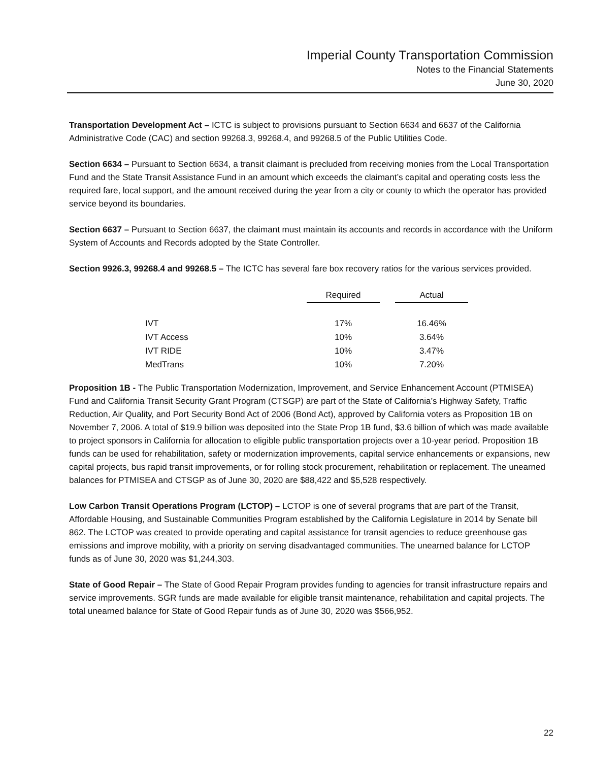Imperial County Transportation Commission
Notes to the Financial Statements
June 30, 2020
Transportation Development Act – ICTC is subject to provisions pursuant to Section 6634 and 6637 of the California Administrative Code (CAC) and section 99268.3, 99268.4, and 99268.5 of the Public Utilities Code.
Section 6634 – Pursuant to Section 6634, a transit claimant is precluded from receiving monies from the Local Transportation Fund and the State Transit Assistance Fund in an amount which exceeds the claimant’s capital and operating costs less the required fare, local support, and the amount received during the year from a city or county to which the operator has provided service beyond its boundaries.
Section 6637 – Pursuant to Section 6637, the claimant must maintain its accounts and records in accordance with the Uniform System of Accounts and Records adopted by the State Controller.
Section 9926.3, 99268.4 and 99268.5 – The ICTC has several fare box recovery ratios for the various services provided.
| | Required | | Actual |
| --- | --- | --- | --- |
| IVT | 17% | | 16.46% |
| IVT Access | 10% | | 3.64% |
| IVT RIDE | 10% | | 3.47% |
| MedTrans | 10% | | 7.20% |
Proposition 1B - The Public Transportation Modernization, Improvement, and Service Enhancement Account (PTMISEA) Fund and California Transit Security Grant Program (CTSGP) are part of the State of California’s Highway Safety, Traffic Reduction, Air Quality, and Port Security Bond Act of 2006 (Bond Act), approved by California voters as Proposition 1B on November 7, 2006. A total of $19.9 billion was deposited into the State Prop 1B fund, $3.6 billion of which was made available to project sponsors in California for allocation to eligible public transportation projects over a 10-year period. Proposition 1B funds can be used for rehabilitation, safety or modernization improvements, capital service enhancements or expansions, new capital projects, bus rapid transit improvements, or for rolling stock procurement, rehabilitation or replacement. The unearned balances for PTMISEA and CTSGP as of June 30, 2020 are $88,422 and $5,528 respectively.
Low Carbon Transit Operations Program (LCTOP) – LCTOP is one of several programs that are part of the Transit, Affordable Housing, and Sustainable Communities Program established by the California Legislature in 2014 by Senate bill 862. The LCTOP was created to provide operating and capital assistance for transit agencies to reduce greenhouse gas emissions and improve mobility, with a priority on serving disadvantaged communities. The unearned balance for LCTOP funds as of June 30, 2020 was $1,244,303.
State of Good Repair – The State of Good Repair Program provides funding to agencies for transit infrastructure repairs and service improvements. SGR funds are made available for eligible transit maintenance, rehabilitation and capital projects. The total unearned balance for State of Good Repair funds as of June 30, 2020 was $566,952.
22